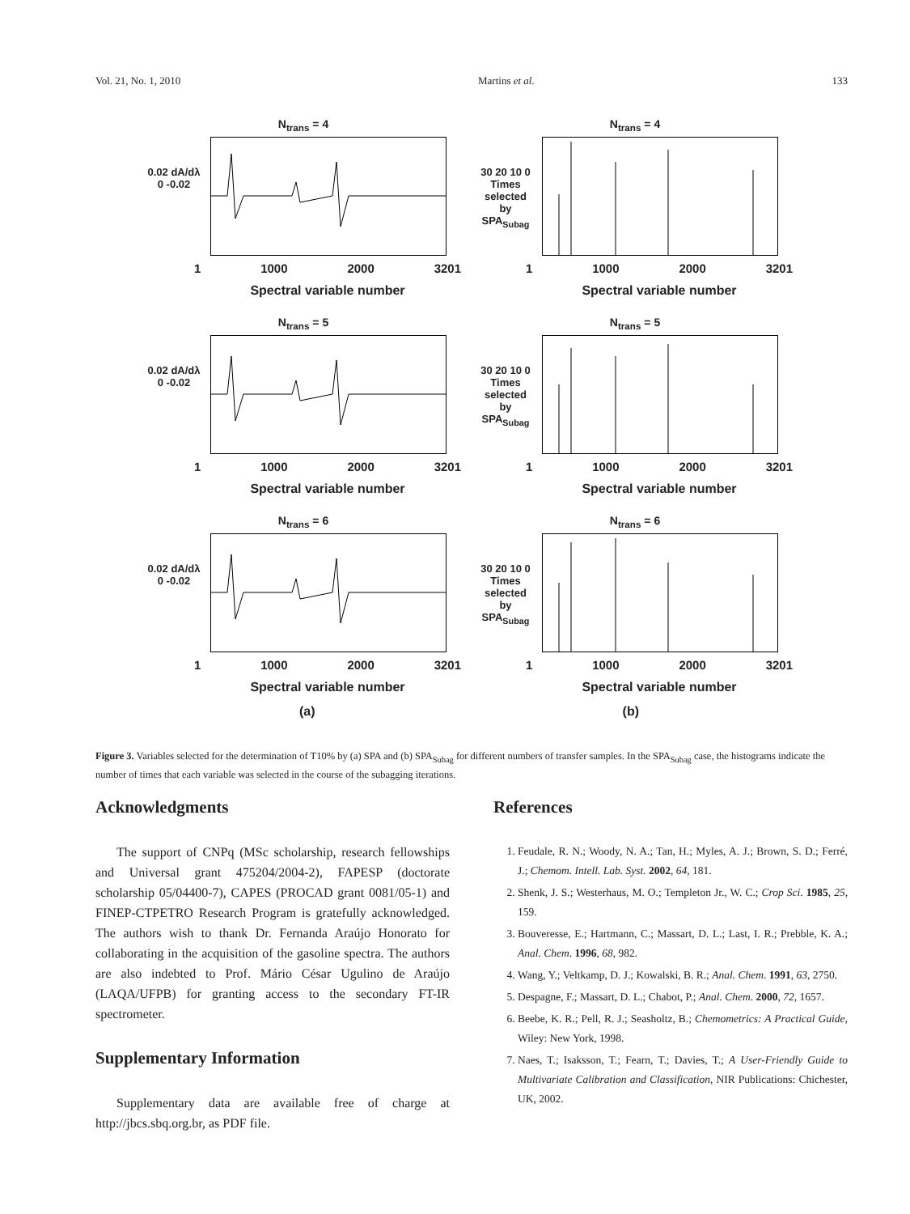Vol. 21, No. 1, 2010 Martins et al. 133
N<sub>trans</sub> = 4
0.02 dA/dλ 0 -0.02
1 1000 2000 3201
Spectral variable number
N<sub>trans</sub> = 4
30 20 10 0 Times selected by SPA<sub>Subag</sub>
1 1000 2000 3201
Spectral variable number
N<sub>trans</sub> = 5
0.02 dA/dλ 0 -0.02
1 1000 2000 3201
Spectral variable number
N<sub>trans</sub> = 5
30 20 10 0 Times selected by SPA<sub>Subag</sub>
1 1000 2000 3201
Spectral variable number
N<sub>trans</sub> = 6
0.02 dA/dλ 0 -0.02
1 1000 2000 3201
Spectral variable number
N<sub>trans</sub> = 6
30 20 10 0 Times selected by SPA<sub>Subag</sub>
1 1000 2000 3201
Spectral variable number
(a) (b)
Figure 3. Variables selected for the determination of T10% by (a) SPA and (b) SPA<sub>Subag</sub> for different numbers of transfer samples. In the SPA<sub>Subag</sub> case, the histograms indicate the number of times that each variable was selected in the course of the subagging iterations.
Acknowledgments
The support of CNPq (MSc scholarship, research fellowships and Universal grant 475204/2004-2), FAPESP (doctorate scholarship 05/04400-7), CAPES (PROCAD grant 0081/05-1) and FINEP-CTPETRO Research Program is gratefully acknowledged. The authors wish to thank Dr. Fernanda Araújo Honorato for collaborating in the acquisition of the gasoline spectra. The authors are also indebted to Prof. Mário César Ugulino de Araújo (LAQA/UFPB) for granting access to the secondary FT-IR spectrometer.
Supplementary Information
Supplementary data are available free of charge at http://jbcs.sbq.org.br, as PDF file.
References
1. Feudale, R. N.; Woody, N. A.; Tan, H.; Myles, A. J.; Brown, S. D.; Ferré, J.; Chemom. Intell. Lab. Syst. 2002, 64, 181.
2. Shenk, J. S.; Westerhaus, M. O.; Templeton Jr., W. C.; Crop Sci. 1985, 25, 159.
3. Bouveresse, E.; Hartmann, C.; Massart, D. L.; Last, I. R.; Prebble, K. A.; Anal. Chem. 1996, 68, 982.
4. Wang, Y.; Veltkamp, D. J.; Kowalski, B. R.; Anal. Chem. 1991, 63, 2750.
5. Despagne, F.; Massart, D. L.; Chabot, P.; Anal. Chem. 2000, 72, 1657.
6. Beebe, K. R.; Pell, R. J.; Seasholtz, B.; Chemometrics: A Practical Guide, Wiley: New York, 1998.
7. Naes, T.; Isaksson, T.; Fearn, T.; Davies, T.; A User-Friendly Guide to Multivariate Calibration and Classification, NIR Publications: Chichester, UK, 2002.